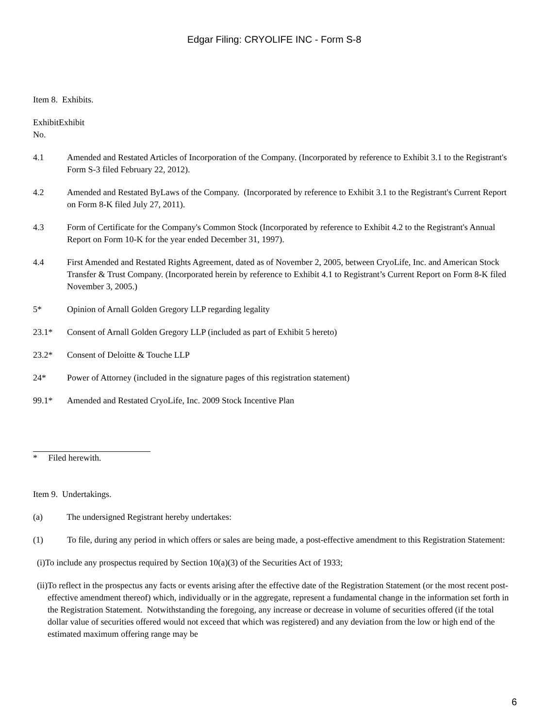Edgar Filing: CRYOLIFE INC - Form S-8
Item 8. Exhibits.
| ExhibitExhibit No. | |
| 4.1 | Amended and Restated Articles of Incorporation of the Company. (Incorporated by reference to Exhibit 3.1 to the Registrant's Form S-3 filed February 22, 2012). |
| 4.2 | Amended and Restated ByLaws of the Company. (Incorporated by reference to Exhibit 3.1 to the Registrant's Current Report on Form 8-K filed July 27, 2011). |
| 4.3 | Form of Certificate for the Company's Common Stock (Incorporated by reference to Exhibit 4.2 to the Registrant's Annual Report on Form 10-K for the year ended December 31, 1997). |
| 4.4 | First Amended and Restated Rights Agreement, dated as of November 2, 2005, between CryoLife, Inc. and American Stock Transfer & Trust Company. (Incorporated herein by reference to Exhibit 4.1 to Registrant’s Current Report on Form 8-K filed November 3, 2005.) |
| 5* | Opinion of Arnall Golden Gregory LLP regarding legality |
| 23.1* | Consent of Arnall Golden Gregory LLP (included as part of Exhibit 5 hereto) |
| 23.2* | Consent of Deloitte & Touche LLP |
| 24* | Power of Attorney (included in the signature pages of this registration statement) |
| 99.1* | Amended and Restated CryoLife, Inc. 2009 Stock Incentive Plan |
* Filed herewith.
Item 9. Undertakings.
(a) The undersigned Registrant hereby undertakes:
(1) To file, during any period in which offers or sales are being made, a post-effective amendment to this Registration Statement:
(i) To include any prospectus required by Section 10(a)(3) of the Securities Act of 1933;
(ii) To reflect in the prospectus any facts or events arising after the effective date of the Registration Statement (or the most recent post-effective amendment thereof) which, individually or in the aggregate, represent a fundamental change in the information set forth in the Registration Statement. Notwithstanding the foregoing, any increase or decrease in volume of securities offered (if the total dollar value of securities offered would not exceed that which was registered) and any deviation from the low or high end of the estimated maximum offering range may be
6